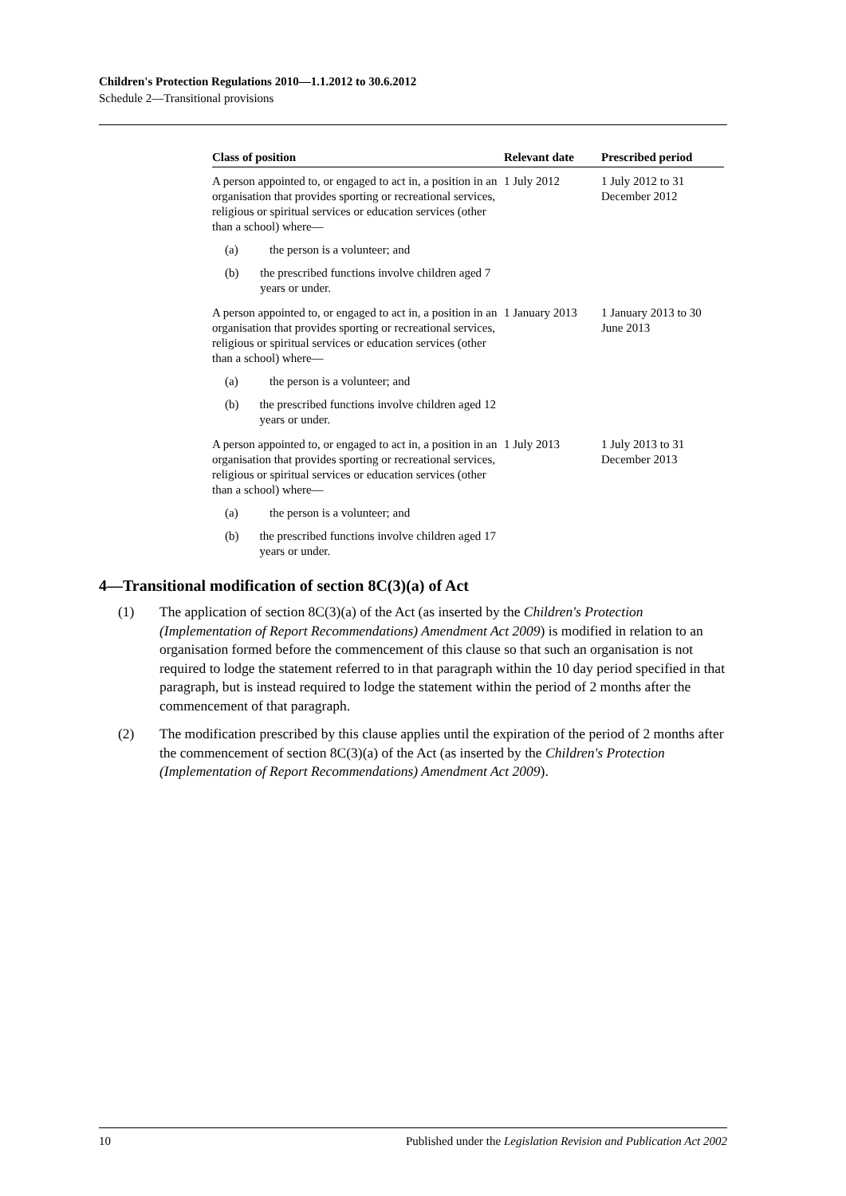Children's Protection Regulations 2010—1.1.2012 to 30.6.2012
Schedule 2—Transitional provisions
| Class of position | Relevant date | Prescribed period |
| --- | --- | --- |
| A person appointed to, or engaged to act in, a position in an organisation that provides sporting or recreational services, religious or spiritual services or education services (other than a school) where— (a) the person is a volunteer; and (b) the prescribed functions involve children aged 7 years or under. | 1 July 2012 | 1 July 2012 to 31 December 2012 |
| A person appointed to, or engaged to act in, a position in an organisation that provides sporting or recreational services, religious or spiritual services or education services (other than a school) where— (a) the person is a volunteer; and (b) the prescribed functions involve children aged 12 years or under. | 1 January 2013 | 1 January 2013 to 30 June 2013 |
| A person appointed to, or engaged to act in, a position in an organisation that provides sporting or recreational services, religious or spiritual services or education services (other than a school) where— (a) the person is a volunteer; and (b) the prescribed functions involve children aged 17 years or under. | 1 July 2013 | 1 July 2013 to 31 December 2013 |
4—Transitional modification of section 8C(3)(a) of Act
(1) The application of section 8C(3)(a) of the Act (as inserted by the Children's Protection (Implementation of Report Recommendations) Amendment Act 2009) is modified in relation to an organisation formed before the commencement of this clause so that such an organisation is not required to lodge the statement referred to in that paragraph within the 10 day period specified in that paragraph, but is instead required to lodge the statement within the period of 2 months after the commencement of that paragraph.
(2) The modification prescribed by this clause applies until the expiration of the period of 2 months after the commencement of section 8C(3)(a) of the Act (as inserted by the Children's Protection (Implementation of Report Recommendations) Amendment Act 2009).
10 Published under the Legislation Revision and Publication Act 2002